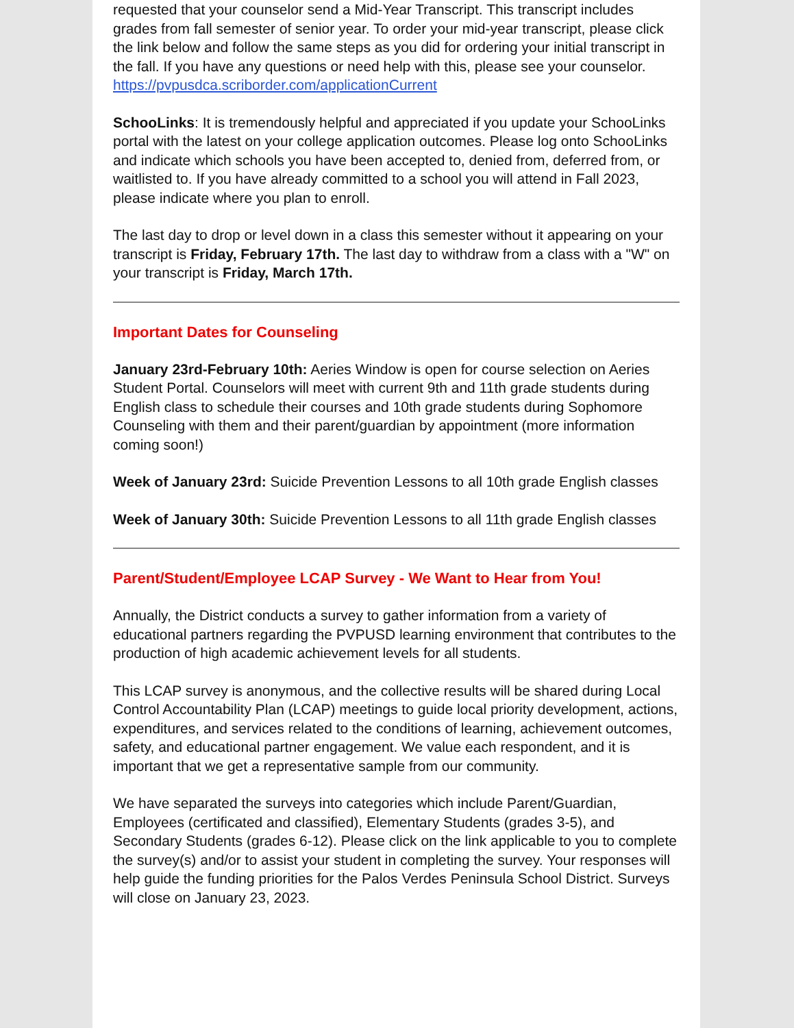requested that your counselor send a Mid-Year Transcript. This transcript includes grades from fall semester of senior year. To order your mid-year transcript, please click the link below and follow the same steps as you did for ordering your initial transcript in the fall. If you have any questions or need help with this, please see your counselor.
https://pvpusdca.scriborder.com/applicationCurrent
SchooLinks: It is tremendously helpful and appreciated if you update your SchooLinks portal with the latest on your college application outcomes. Please log onto SchooLinks and indicate which schools you have been accepted to, denied from, deferred from, or waitlisted to. If you have already committed to a school you will attend in Fall 2023, please indicate where you plan to enroll.
The last day to drop or level down in a class this semester without it appearing on your transcript is Friday, February 17th. The last day to withdraw from a class with a "W" on your transcript is Friday, March 17th.
Important Dates for Counseling
January 23rd-February 10th: Aeries Window is open for course selection on Aeries Student Portal. Counselors will meet with current 9th and 11th grade students during English class to schedule their courses and 10th grade students during Sophomore Counseling with them and their parent/guardian by appointment (more information coming soon!)
Week of January 23rd: Suicide Prevention Lessons to all 10th grade English classes
Week of January 30th: Suicide Prevention Lessons to all 11th grade English classes
Parent/Student/Employee LCAP Survey - We Want to Hear from You!
Annually, the District conducts a survey to gather information from a variety of educational partners regarding the PVPUSD learning environment that contributes to the production of high academic achievement levels for all students.
This LCAP survey is anonymous, and the collective results will be shared during Local Control Accountability Plan (LCAP) meetings to guide local priority development, actions, expenditures, and services related to the conditions of learning, achievement outcomes, safety, and educational partner engagement. We value each respondent, and it is important that we get a representative sample from our community.
We have separated the surveys into categories which include Parent/Guardian, Employees (certificated and classified), Elementary Students (grades 3-5), and Secondary Students (grades 6-12). Please click on the link applicable to you to complete the survey(s) and/or to assist your student in completing the survey. Your responses will help guide the funding priorities for the Palos Verdes Peninsula School District. Surveys will close on January 23, 2023.